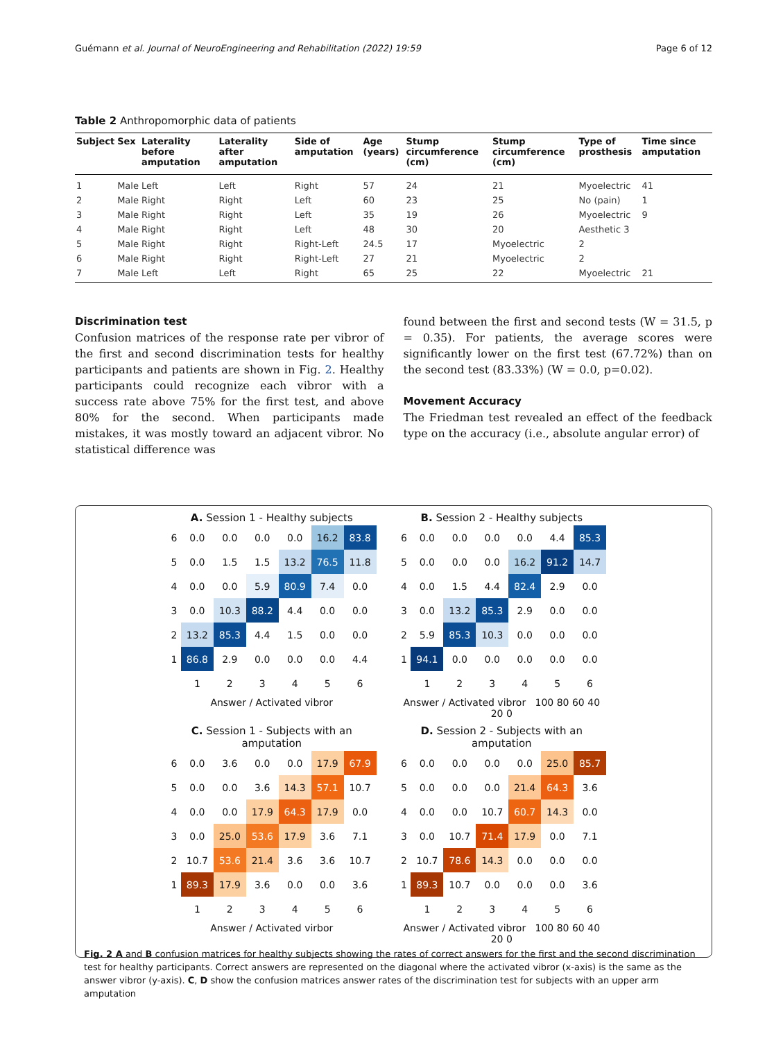Guémann et al. Journal of NeuroEngineering and Rehabilitation (2022) 19:59 Page 6 of 12
Table 2 Anthropomorphic data of patients
| Subject | Sex | Laterality before amputation | Laterality after amputation | Side of amputation | Age (years) | Stump circumference (cm) | Stump circumference (cm) | Type of prosthesis | Time since amputation |
| --- | --- | --- | --- | --- | --- | --- | --- | --- | --- |
| 1 | Male | Left | Left | Right | 57 | 24 | 21 | Myoelectric | 41 |
| 2 | Male | Right | Right | Left | 60 | 23 | 25 | No (pain) | 1 |
| 3 | Male | Right | Right | Left | 35 | 19 | 26 | Myoelectric | 9 |
| 4 | Male | Right | Right | Left | 48 | 30 | 20 | Aesthetic 3 | |
| 5 | Male | Right | Right | Right-Left | 24.5 | 17 | Myoelectric | 2 | |
| 6 | Male | Right | Right | Right-Left | 27 | 21 | Myoelectric | 2 | |
| 7 | Male | Left | Left | Right | 65 | 25 | 22 | Myoelectric | 21 |
Discrimination test
Confusion matrices of the response rate per vibror of the first and second discrimination tests for healthy participants and patients are shown in Fig. 2. Healthy participants could recognize each vibror with a success rate above 75% for the first test, and above 80% for the second. When participants made mistakes, it was mostly toward an adjacent vibror. No statistical difference was
found between the first and second tests (W = 31.5, p = 0.35). For patients, the average scores were significantly lower on the first test (67.72%) than on the second test (83.33%) (W = 0.0, p=0.02).
Movement Accuracy
The Friedman test revealed an effect of the feedback type on the accuracy (i.e., absolute angular error) of
A. Session 1 - Healthy subjects
| 6 | 0.0 | 0.0 | 0.0 | 0.0 | 16.2 | 83.8 |
| 5 | 0.0 | 1.5 | 1.5 | 13.2 | 76.5 | 11.8 |
| 4 | 0.0 | 0.0 | 5.9 | 80.9 | 7.4 | 0.0 |
| 3 | 0.0 | 10.3 | 88.2 | 4.4 | 0.0 | 0.0 |
| 2 | 13.2 | 85.3 | 4.4 | 1.5 | 0.0 | 0.0 |
| 1 | 86.8 | 2.9 | 0.0 | 0.0 | 0.0 | 4.4 |
| | 1 | 2 | 3 | 4 | 5 | 6 |
Answer / Activated vibror
B. Session 2 - Healthy subjects
| 6 | 0.0 | 0.0 | 0.0 | 0.0 | 4.4 | 85.3 |
| 5 | 0.0 | 0.0 | 0.0 | 16.2 | 91.2 | 14.7 |
| 4 | 0.0 | 1.5 | 4.4 | 82.4 | 2.9 | 0.0 |
| 3 | 0.0 | 13.2 | 85.3 | 2.9 | 0.0 | 0.0 |
| 2 | 5.9 | 85.3 | 10.3 | 0.0 | 0.0 | 0.0 |
| 1 | 94.1 | 0.0 | 0.0 | 0.0 | 0.0 | 0.0 |
| | 1 | 2 | 3 | 4 | 5 | 6 |
Answer / Activated vibror 100 80 60 40 20 0
C. Session 1 - Subjects with an amputation
| 6 | 0.0 | 3.6 | 0.0 | 0.0 | 17.9 | 67.9 |
| 5 | 0.0 | 0.0 | 3.6 | 14.3 | 57.1 | 10.7 |
| 4 | 0.0 | 0.0 | 17.9 | 64.3 | 17.9 | 0.0 |
| 3 | 0.0 | 25.0 | 53.6 | 17.9 | 3.6 | 7.1 |
| 2 | 10.7 | 53.6 | 21.4 | 3.6 | 3.6 | 10.7 |
| 1 | 89.3 | 17.9 | 3.6 | 0.0 | 0.0 | 3.6 |
| | 1 | 2 | 3 | 4 | 5 | 6 |
Answer / Activated virbor
D. Session 2 - Subjects with an amputation
| 6 | 0.0 | 0.0 | 0.0 | 0.0 | 25.0 | 85.7 |
| 5 | 0.0 | 0.0 | 0.0 | 21.4 | 64.3 | 3.6 |
| 4 | 0.0 | 0.0 | 10.7 | 60.7 | 14.3 | 0.0 |
| 3 | 0.0 | 10.7 | 71.4 | 17.9 | 0.0 | 7.1 |
| 2 | 10.7 | 78.6 | 14.3 | 0.0 | 0.0 | 0.0 |
| 1 | 89.3 | 10.7 | 0.0 | 0.0 | 0.0 | 3.6 |
| | 1 | 2 | 3 | 4 | 5 | 6 |
Answer / Activated vibror 100 80 60 40 20 0
Fig. 2 A and B confusion matrices for healthy subjects showing the rates of correct answers for the first and the second discrimination test for healthy participants. Correct answers are represented on the diagonal where the activated vibror (x-axis) is the same as the answer vibror (y-axis). C, D show the confusion matrices answer rates of the discrimination test for subjects with an upper arm amputation